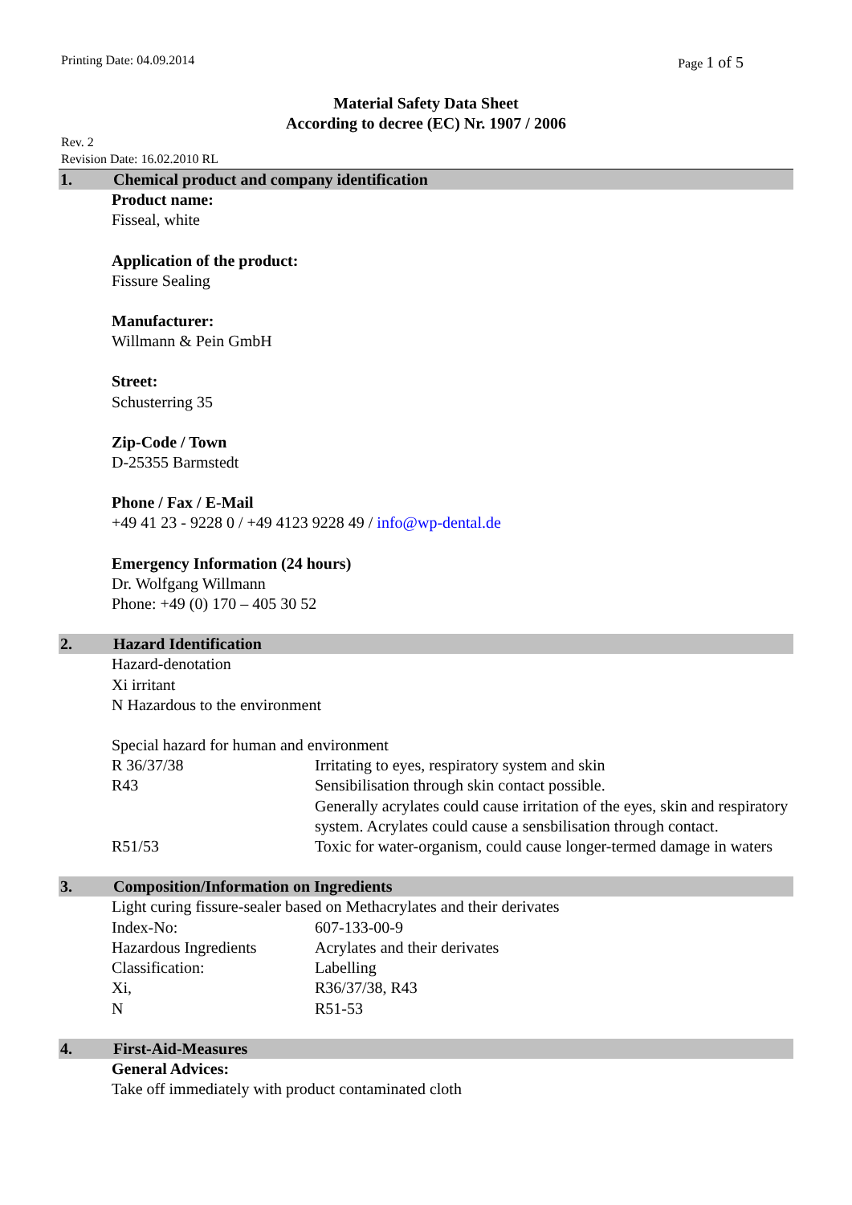Printing Date: 04.09.2014 Page 1 of 5
Material Safety Data Sheet
According to decree (EC) Nr. 1907 / 2006
Rev. 2
Revision Date: 16.02.2010 RL
1. Chemical product and company identification
Product name:
Fisseal, white
Application of the product:
Fissure Sealing
Manufacturer:
Willmann & Pein GmbH
Street:
Schusterring 35
Zip-Code / Town
D-25355 Barmstedt
Phone / Fax / E-Mail
+49 41 23 - 9228 0 / +49 4123 9228 49 / info@wp-dental.de
Emergency Information (24 hours)
Dr. Wolfgang Willmann
Phone: +49 (0) 170 – 405 30 52
2. Hazard Identification
Hazard-denotation
Xi irritant
N Hazardous to the environment
Special hazard for human and environment
| R 36/37/38 | Irritating to eyes, respiratory system and skin |
| R43 | Sensibilisation through skin contact possible. Generally acrylates could cause irritation of the eyes, skin and respiratory system. Acrylates could cause a sensbilisation through contact. |
| R51/53 | Toxic for water-organism, could cause longer-termed damage in waters |
3. Composition/Information on Ingredients
Light curing fissure-sealer based on Methacrylates and their derivates
| Index-No: | 607-133-00-9 |
| Hazardous Ingredients | Acrylates and their derivates |
| Classification: | Labelling |
| Xi, | R36/37/38, R43 |
| N | R51-53 |
4. First-Aid-Measures
General Advices:
Take off immediately with product contaminated cloth